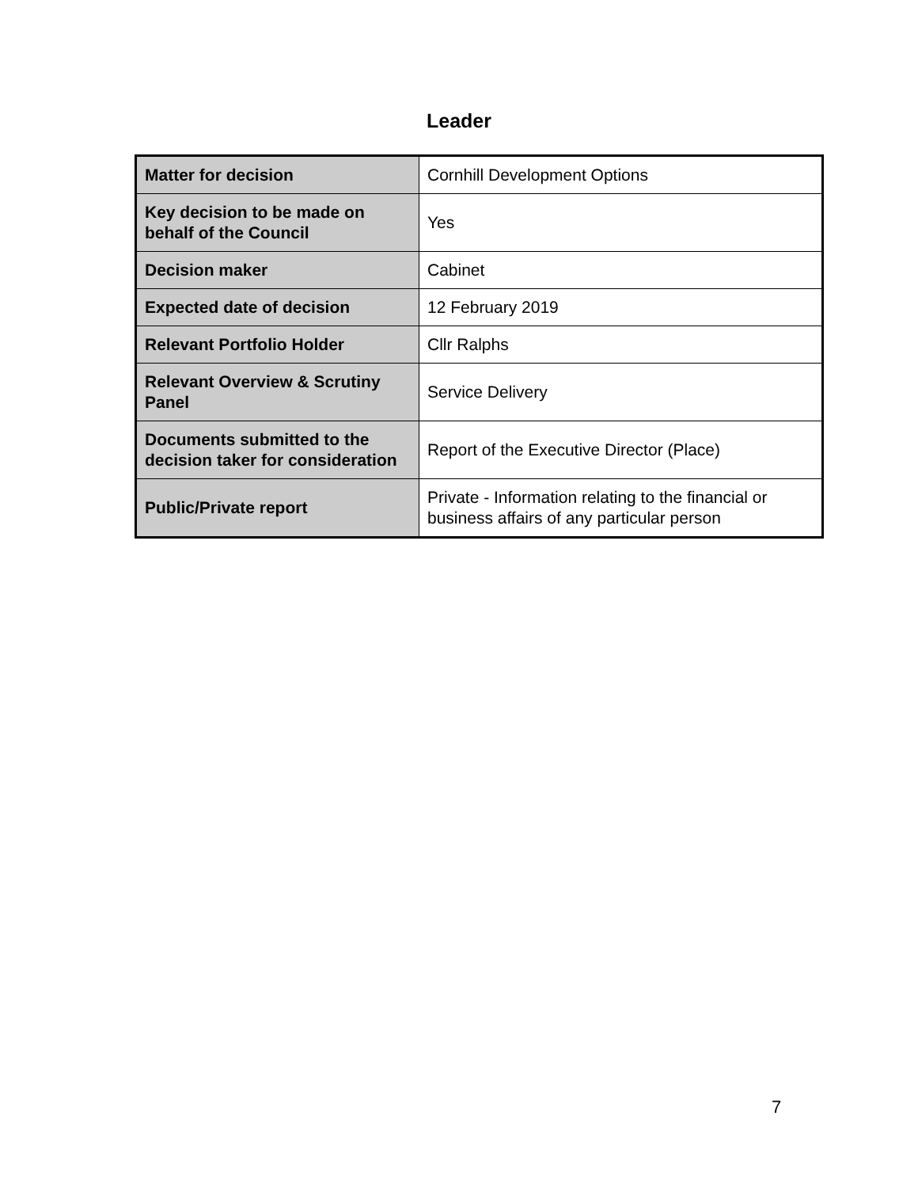Leader
| Matter for decision | Cornhill Development Options |
| Key decision to be made on behalf of the Council | Yes |
| Decision maker | Cabinet |
| Expected date of decision | 12 February 2019 |
| Relevant Portfolio Holder | Cllr Ralphs |
| Relevant Overview & Scrutiny Panel | Service Delivery |
| Documents submitted to the decision taker for consideration | Report of the Executive Director (Place) |
| Public/Private report | Private - Information relating to the financial or business affairs of any particular person |
7